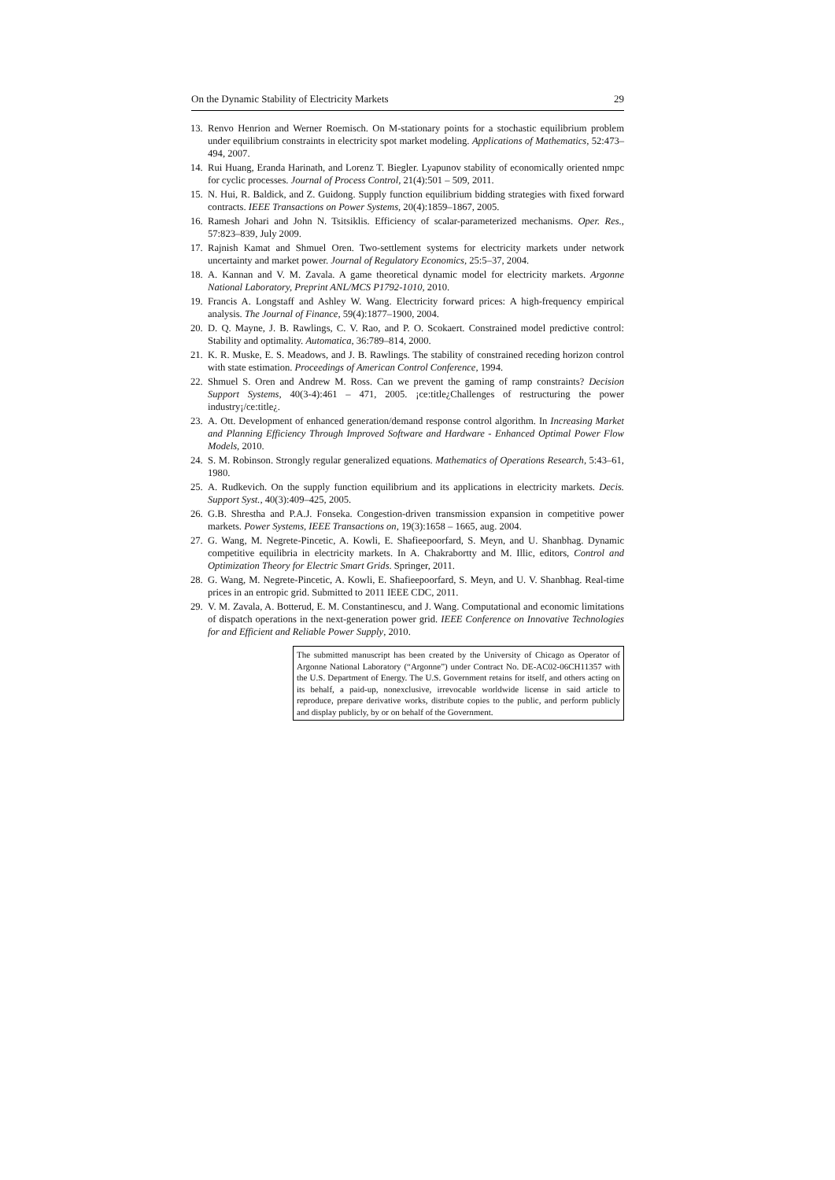On the Dynamic Stability of Electricity Markets 29
13. Renvo Henrion and Werner Roemisch. On M-stationary points for a stochastic equilibrium problem under equilibrium constraints in electricity spot market modeling. Applications of Mathematics, 52:473–494, 2007.
14. Rui Huang, Eranda Harinath, and Lorenz T. Biegler. Lyapunov stability of economically oriented nmpc for cyclic processes. Journal of Process Control, 21(4):501 – 509, 2011.
15. N. Hui, R. Baldick, and Z. Guidong. Supply function equilibrium bidding strategies with fixed forward contracts. IEEE Transactions on Power Systems, 20(4):1859–1867, 2005.
16. Ramesh Johari and John N. Tsitsiklis. Efficiency of scalar-parameterized mechanisms. Oper. Res., 57:823–839, July 2009.
17. Rajnish Kamat and Shmuel Oren. Two-settlement systems for electricity markets under network uncertainty and market power. Journal of Regulatory Economics, 25:5–37, 2004.
18. A. Kannan and V. M. Zavala. A game theoretical dynamic model for electricity markets. Argonne National Laboratory, Preprint ANL/MCS P1792-1010, 2010.
19. Francis A. Longstaff and Ashley W. Wang. Electricity forward prices: A high-frequency empirical analysis. The Journal of Finance, 59(4):1877–1900, 2004.
20. D. Q. Mayne, J. B. Rawlings, C. V. Rao, and P. O. Scokaert. Constrained model predictive control: Stability and optimality. Automatica, 36:789–814, 2000.
21. K. R. Muske, E. S. Meadows, and J. B. Rawlings. The stability of constrained receding horizon control with state estimation. Proceedings of American Control Conference, 1994.
22. Shmuel S. Oren and Andrew M. Ross. Can we prevent the gaming of ramp constraints? Decision Support Systems, 40(3-4):461 – 471, 2005. ¡ce:title¿Challenges of restructuring the power industry¡/ce:title¿.
23. A. Ott. Development of enhanced generation/demand response control algorithm. In Increasing Market and Planning Efficiency Through Improved Software and Hardware - Enhanced Optimal Power Flow Models, 2010.
24. S. M. Robinson. Strongly regular generalized equations. Mathematics of Operations Research, 5:43–61, 1980.
25. A. Rudkevich. On the supply function equilibrium and its applications in electricity markets. Decis. Support Syst., 40(3):409–425, 2005.
26. G.B. Shrestha and P.A.J. Fonseka. Congestion-driven transmission expansion in competitive power markets. Power Systems, IEEE Transactions on, 19(3):1658 – 1665, aug. 2004.
27. G. Wang, M. Negrete-Pincetic, A. Kowli, E. Shafieepoorfard, S. Meyn, and U. Shanbhag. Dynamic competitive equilibria in electricity markets. In A. Chakrabortty and M. Illic, editors, Control and Optimization Theory for Electric Smart Grids. Springer, 2011.
28. G. Wang, M. Negrete-Pincetic, A. Kowli, E. Shafieepoorfard, S. Meyn, and U. V. Shanbhag. Real-time prices in an entropic grid. Submitted to 2011 IEEE CDC, 2011.
29. V. M. Zavala, A. Botterud, E. M. Constantinescu, and J. Wang. Computational and economic limitations of dispatch operations in the next-generation power grid. IEEE Conference on Innovative Technologies for and Efficient and Reliable Power Supply, 2010.
The submitted manuscript has been created by the University of Chicago as Operator of Argonne National Laboratory (“Argonne”) under Contract No. DE-AC02-06CH11357 with the U.S. Department of Energy. The U.S. Government retains for itself, and others acting on its behalf, a paid-up, nonexclusive, irrevocable worldwide license in said article to reproduce, prepare derivative works, distribute copies to the public, and perform publicly and display publicly, by or on behalf of the Government.